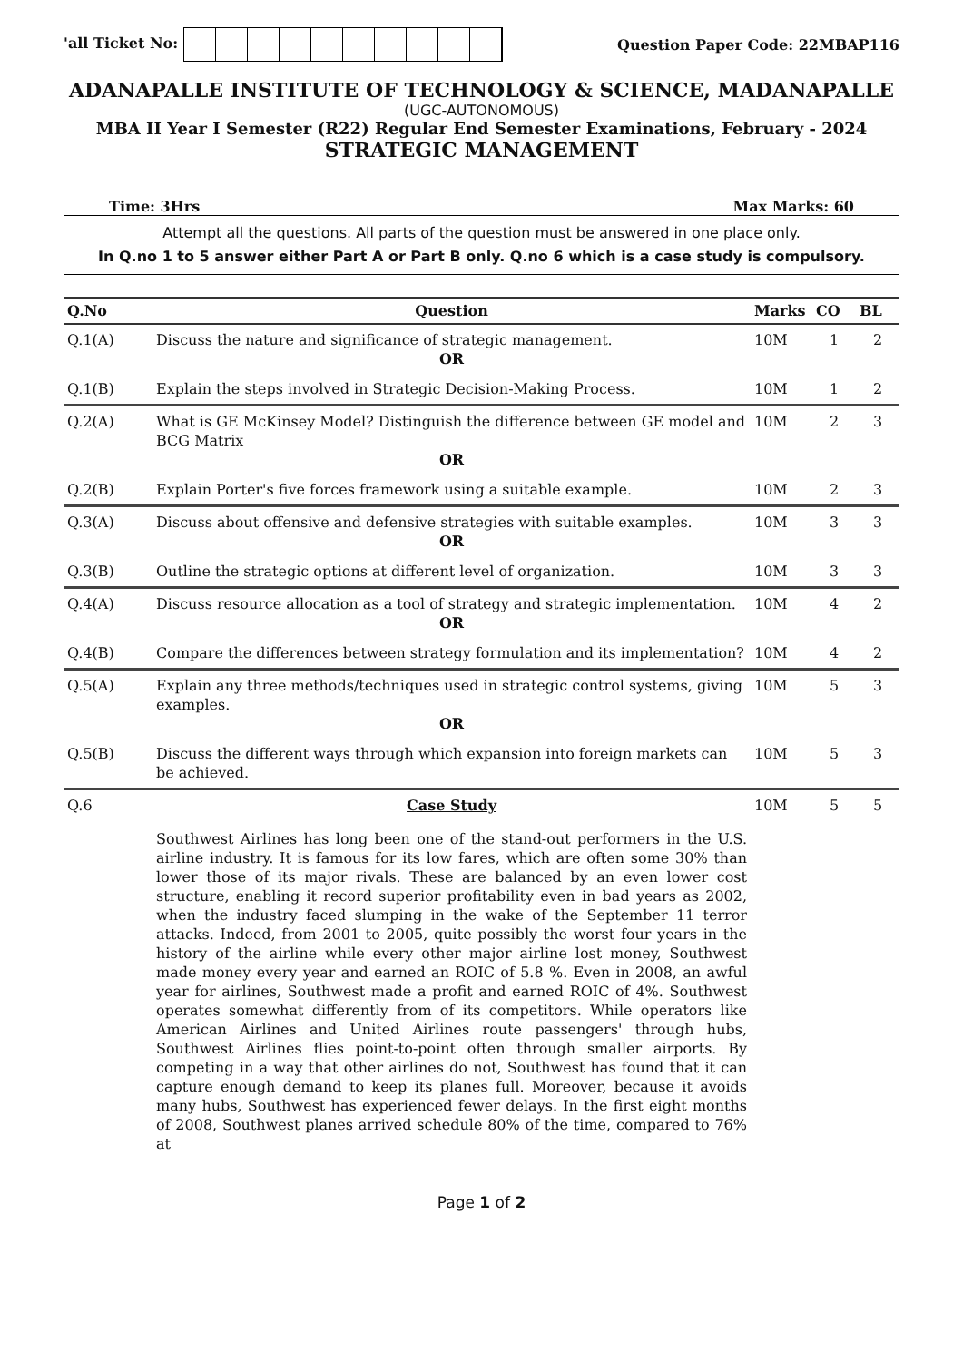'all Ticket No: Question Paper Code: 22MBAP116
ADANAPALLE INSTITUTE OF TECHNOLOGY & SCIENCE, MADANAPALLE
(UGC-AUTONOMOUS)
MBA II Year I Semester (R22) Regular End Semester Examinations, February - 2024
STRATEGIC MANAGEMENT
Time: 3Hrs Max Marks: 60
Attempt all the questions. All parts of the question must be answered in one place only.
In Q.no 1 to 5 answer either Part A or Part B only. Q.no 6 which is a case study is compulsory.
| Q.No | Question | Marks | CO | BL |
| --- | --- | --- | --- | --- |
| Q.1(A) | Discuss the nature and significance of strategic management. OR | 10M | 1 | 2 |
| Q.1(B) | Explain the steps involved in Strategic Decision-Making Process. | 10M | 1 | 2 |
| Q.2(A) | What is GE McKinsey Model? Distinguish the difference between GE model and BCG Matrix OR | 10M | 2 | 3 |
| Q.2(B) | Explain Porter's five forces framework using a suitable example. | 10M | 2 | 3 |
| Q.3(A) | Discuss about offensive and defensive strategies with suitable examples. OR | 10M | 3 | 3 |
| Q.3(B) | Outline the strategic options at different level of organization. | 10M | 3 | 3 |
| Q.4(A) | Discuss resource allocation as a tool of strategy and strategic implementation. OR | 10M | 4 | 2 |
| Q.4(B) | Compare the differences between strategy formulation and its implementation? | 10M | 4 | 2 |
| Q.5(A) | Explain any three methods/techniques used in strategic control systems, giving examples. OR | 10M | 5 | 3 |
| Q.5(B) | Discuss the different ways through which expansion into foreign markets can be achieved. | 10M | 5 | 3 |
| Q.6 | Case Study Southwest Airlines has long been one of the stand-out performers in the U.S. airline industry. It is famous for its low fares, which are often some 30% than lower those of its major rivals. These are balanced by an even lower cost structure, enabling it record superior profitability even in bad years as 2002, when the industry faced slumping in the wake of the September 11 terror attacks. Indeed, from 2001 to 2005, quite possibly the worst four years in the history of the airline while every other major airline lost money, Southwest made money every year and earned an ROIC of 5.8 %. Even in 2008, an awful year for airlines, Southwest made a profit and earned ROIC of 4%. Southwest operates somewhat differently from of its competitors. While operators like American Airlines and United Airlines route passengers' through hubs, Southwest Airlines flies point-to-point often through smaller airports. By competing in a way that other airlines do not, Southwest has found that it can capture enough demand to keep its planes full. Moreover, because it avoids many hubs, Southwest has experienced fewer delays. In the first eight months of 2008, Southwest planes arrived schedule 80% of the time, compared to 76% at | 10M | 5 | 5 |
Page 1 of 2